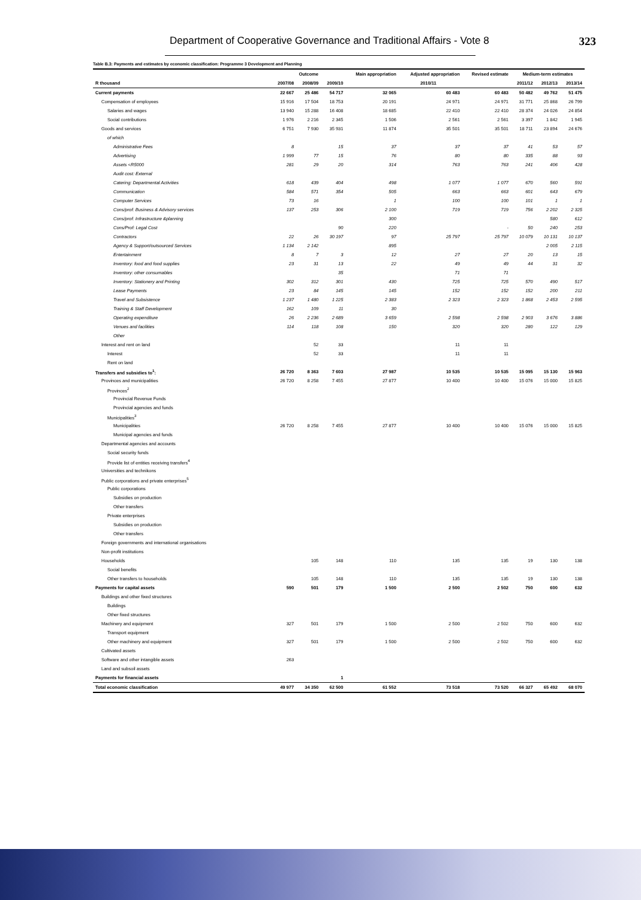Department of Cooperative Governance and Traditional Affairs - Vote 8 323
Table B.3: Payments and estimates by economic classification: Programme 3 Development and Planning
| | Outcome | | | Main appropriation | Adjusted appropriation | Revised estimate | Medium-term estimates | | |
| --- | --- | --- | --- | --- | --- | --- | --- | --- | --- |
| R thousand | 2007/08 | 2008/09 | 2009/10 | 2010/11 | | | 2011/12 | 2012/13 | 2013/14 |
| Current payments | 22 667 | 25 486 | 54 717 | 32 065 | 60 483 | 60 483 | 50 482 | 49 762 | 51 475 |
| Compensation of employees | 15 916 | 17 504 | 18 753 | 20 191 | 24 971 | 24 971 | 31 771 | 25 868 | 26 799 |
| Salaries and wages | 13 940 | 15 288 | 16 408 | 18 685 | 22 410 | 22 410 | 28 374 | 24 026 | 24 854 |
| Social contributions | 1 976 | 2 216 | 2 345 | 1 506 | 2 561 | 2 561 | 3 397 | 1 842 | 1 945 |
| Goods and services | 6 751 | 7 930 | 35 931 | 11 874 | 35 501 | 35 501 | 18 711 | 23 894 | 24 676 |
| of which | | | | | | | | | |
| Administrative Fees | 8 | | 15 | 37 | 37 | 37 | 41 | 53 | 57 |
| Advertising | 1 999 | 77 | 15 | 76 | 80 | 80 | 335 | 88 | 93 |
| Assets <R5000 | 281 | 29 | 20 | 314 | 763 | 763 | 241 | 406 | 428 |
| Audit cost: External | | | | | | | | | |
| Catering: Departmental Activities | 618 | 439 | 404 | 498 | 1 077 | 1 077 | 670 | 560 | 591 |
| Communication | 584 | 571 | 354 | 505 | 663 | 663 | 601 | 643 | 679 |
| Computer Services | 73 | 16 | | 1 | 100 | 100 | 101 | 1 | 1 |
| Cons/prof: Business & Advisory services | 137 | 253 | 306 | 2 100 | 719 | 719 | 756 | 2 202 | 2 325 |
| Cons/prof: Infrastructure &planning | | | | 300 | | | | 580 | 612 |
| Cons/Prof: Legal Cost | | | 90 | 220 | | - | 50 | 240 | 253 |
| Contractors | 22 | 26 | 30 197 | 97 | 25 797 | 25 797 | 10 079 | 10 131 | 10 137 |
| Agency & Support/outsourced Services | 1 134 | 2 142 | | 895 | | | | 2 005 | 2 115 |
| Entertainment | 8 | 7 | 3 | 12 | 27 | 27 | 20 | 13 | 15 |
| Inventory: food and food supplies | 23 | 31 | 13 | 22 | 49 | 49 | 44 | 31 | 32 |
| Inventory: other consumables | | | 35 | | 71 | 71 | | | |
| Inventory: Stationery and Printing | 302 | 312 | 301 | 430 | 725 | 725 | 570 | 490 | 517 |
| Lease Payments | 23 | 84 | 145 | 145 | 152 | 152 | 152 | 200 | 211 |
| Travel and Subsistence | 1 237 | 1 480 | 1 225 | 2 383 | 2 323 | 2 323 | 1 868 | 2 453 | 2 595 |
| Training & Staff Development | 162 | 109 | 11 | 30 | | | | | |
| Operating expenditure | 26 | 2 236 | 2 689 | 3 659 | 2 598 | 2 598 | 2 903 | 3 676 | 3 886 |
| Venues and facilities | 114 | 118 | 108 | 150 | 320 | 320 | 280 | 122 | 129 |
| Other | | | | | | | | | |
| Interest and rent on land | | 52 | 33 | | 11 | 11 | | | |
| Interest | | 52 | 33 | | 11 | 11 | | | |
| Rent on land | | | | | | | | | |
| Transfers and subsidies to<sup>1</sup>: | 26 720 | 8 363 | 7 603 | 27 987 | 10 535 | 10 535 | 15 095 | 15 130 | 15 963 |
| Provinces and municipalities | 26 720 | 8 258 | 7 455 | 27 877 | 10 400 | 10 400 | 15 076 | 15 000 | 15 825 |
| Provinces<sup>2</sup> | | | | | | | | | |
| Provincial Revenue Funds | | | | | | | | | |
| Provincial agencies and funds | | | | | | | | | |
| Municipalities<sup>3</sup> | | | | | | | | | |
| Municipalities | 26 720 | 8 258 | 7 455 | 27 877 | 10 400 | 10 400 | 15 076 | 15 000 | 15 825 |
| Municipal agencies and funds | | | | | | | | | |
| Departmental agencies and accounts | | | | | | | | | |
| Social security funds | | | | | | | | | |
| Provide list of entities receiving transfers<sup>4</sup> | | | | | | | | | |
| Universities and technikons | | | | | | | | | |
| Public corporations and private enterprises<sup>5</sup> | | | | | | | | | |
| Public corporations | | | | | | | | | |
| Subsidies on production | | | | | | | | | |
| Other transfers | | | | | | | | | |
| Private enterprises | | | | | | | | | |
| Subsidies on production | | | | | | | | | |
| Other transfers | | | | | | | | | |
| Foreign governments and international organisations | | | | | | | | | |
| Non-profit institutions | | | | | | | | | |
| Households | | 105 | 148 | 110 | 135 | 135 | 19 | 130 | 138 |
| Social benefits | | | | | | | | | |
| Other transfers to households | | 105 | 148 | 110 | 135 | 135 | 19 | 130 | 138 |
| Payments for capital assets | 590 | 501 | 179 | 1 500 | 2 500 | 2 502 | 750 | 600 | 632 |
| Buildings and other fixed structures | | | | | | | | | |
| Buildings | | | | | | | | | |
| Other fixed structures | | | | | | | | | |
| Machinery and equipment | 327 | 501 | 179 | 1 500 | 2 500 | 2 502 | 750 | 600 | 632 |
| Transport equipment | | | | | | | | | |
| Other machinery and equipment | 327 | 501 | 179 | 1 500 | 2 500 | 2 502 | 750 | 600 | 632 |
| Cultivated assets | | | | | | | | | |
| Software and other intangible assets | 263 | | | | | | | | |
| Land and subsoil assets | | | | | | | | | |
| Payments for financial assets | | | 1 | | | | | | |
| Total economic classification | 49 977 | 34 350 | 62 500 | 61 552 | 73 518 | 73 520 | 66 327 | 65 492 | 68 070 |